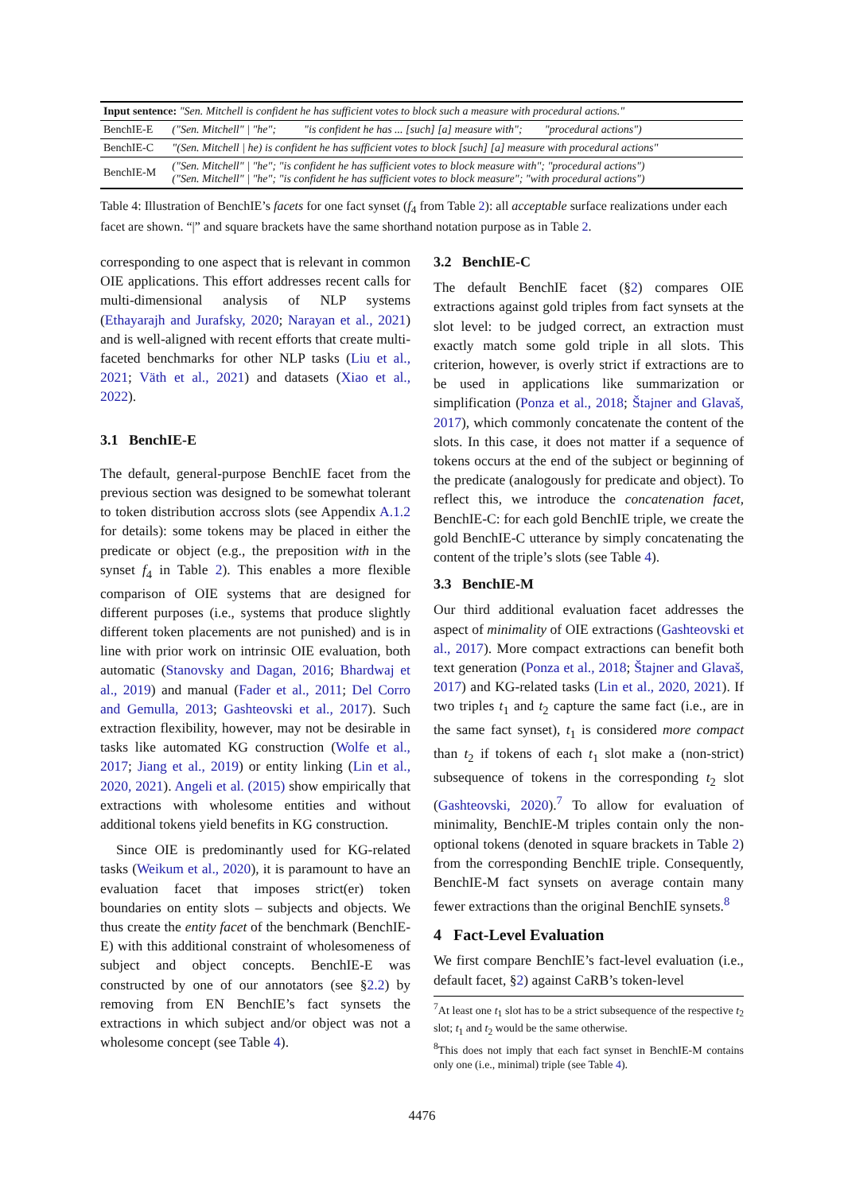| Input sentence: "Sen. Mitchell is confident he has sufficient votes to block such a measure with procedural actions." | |
| BenchIE-E | ("Sen. Mitchell" / "he"; "is confident he has ... [such] [a] measure with"; "procedural actions") |
| BenchIE-C | "(Sen. Mitchell / he) is confident he has sufficient votes to block [such] [a] measure with procedural actions" |
| BenchIE-M | ("Sen. Mitchell" / "he"; "is confident he has sufficient votes to block measure with"; "procedural actions") ("Sen. Mitchell" / "he"; "is confident he has sufficient votes to block measure"; "with procedural actions") |
Table 4: Illustration of BenchIE’s facets for one fact synset (f<sub>4</sub> from Table 2): all acceptable surface realizations under each facet are shown. “|” and square brackets have the same shorthand notation purpose as in Table 2.
corresponding to one aspect that is relevant in common OIE applications. This effort addresses recent calls for multi-dimensional analysis of NLP systems (Ethayarajh and Jurafsky, 2020; Narayan et al., 2021) and is well-aligned with recent efforts that create multi-faceted benchmarks for other NLP tasks (Liu et al., 2021; Väth et al., 2021) and datasets (Xiao et al., 2022).
3.1 BenchIE-E
The default, general-purpose BenchIE facet from the previous section was designed to be somewhat tolerant to token distribution accross slots (see Appendix A.1.2 for details): some tokens may be placed in either the predicate or object (e.g., the preposition with in the synset f<sub>4</sub> in Table 2). This enables a more flexible comparison of OIE systems that are designed for different purposes (i.e., systems that produce slightly different token placements are not punished) and is in line with prior work on intrinsic OIE evaluation, both automatic (Stanovsky and Dagan, 2016; Bhardwaj et al., 2019) and manual (Fader et al., 2011; Del Corro and Gemulla, 2013; Gashteovski et al., 2017). Such extraction flexibility, however, may not be desirable in tasks like automated KG construction (Wolfe et al., 2017; Jiang et al., 2019) or entity linking (Lin et al., 2020, 2021). Angeli et al. (2015) show empirically that extractions with wholesome entities and without additional tokens yield benefits in KG construction.
Since OIE is predominantly used for KG-related tasks (Weikum et al., 2020), it is paramount to have an evaluation facet that imposes strict(er) token boundaries on entity slots – subjects and objects. We thus create the entity facet of the benchmark (BenchIE-E) with this additional constraint of wholesomeness of subject and object concepts. BenchIE-E was constructed by one of our annotators (see §2.2) by removing from EN BenchIE’s fact synsets the extractions in which subject and/or object was not a wholesome concept (see Table 4).
3.2 BenchIE-C
The default BenchIE facet (§2) compares OIE extractions against gold triples from fact synsets at the slot level: to be judged correct, an extraction must exactly match some gold triple in all slots. This criterion, however, is overly strict if extractions are to be used in applications like summarization or simplification (Ponza et al., 2018; Štajner and Glavaš, 2017), which commonly concatenate the content of the slots. In this case, it does not matter if a sequence of tokens occurs at the end of the subject or beginning of the predicate (analogously for predicate and object). To reflect this, we introduce the concatenation facet, BenchIE-C: for each gold BenchIE triple, we create the gold BenchIE-C utterance by simply concatenating the content of the triple’s slots (see Table 4).
3.3 BenchIE-M
Our third additional evaluation facet addresses the aspect of minimality of OIE extractions (Gashteovski et al., 2017). More compact extractions can benefit both text generation (Ponza et al., 2018; Štajner and Glavaš, 2017) and KG-related tasks (Lin et al., 2020, 2021). If two triples t<sub>1</sub> and t<sub>2</sub> capture the same fact (i.e., are in the same fact synset), t<sub>1</sub> is considered more compact than t<sub>2</sub> if tokens of each t<sub>1</sub> slot make a (non-strict) subsequence of tokens in the corresponding t<sub>2</sub> slot (Gashteovski, 2020).<sup>7</sup> To allow for evaluation of minimality, BenchIE-M triples contain only the non-optional tokens (denoted in square brackets in Table 2) from the corresponding BenchIE triple. Consequently, BenchIE-M fact synsets on average contain many fewer extractions than the original BenchIE synsets.<sup>8</sup>
4 Fact-Level Evaluation
We first compare BenchIE’s fact-level evaluation (i.e., default facet, §2) against CaRB’s token-level
<sup>7</sup> At least one t<sub>1</sub> slot has to be a strict subsequence of the respective t<sub>2</sub> slot; t<sub>1</sub> and t<sub>2</sub> would be the same otherwise.
<sup>8</sup> This does not imply that each fact synset in BenchIE-M contains only one (i.e., minimal) triple (see Table 4).
4476